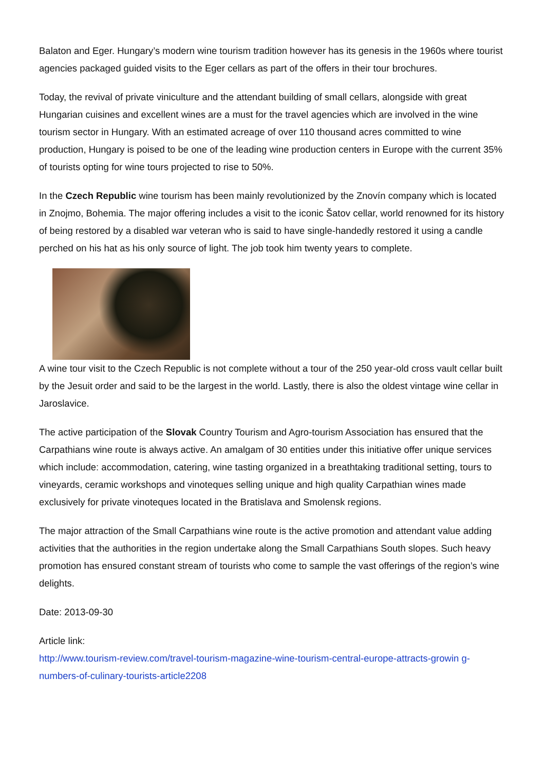Balaton and Eger. Hungary’s modern wine tourism tradition however has its genesis in the 1960s where tourist agencies packaged guided visits to the Eger cellars as part of the offers in their tour brochures.
Today, the revival of private viniculture and the attendant building of small cellars, alongside with great Hungarian cuisines and excellent wines are a must for the travel agencies which are involved in the wine tourism sector in Hungary. With an estimated acreage of over 110 thousand acres committed to wine production, Hungary is poised to be one of the leading wine production centers in Europe with the current 35% of tourists opting for wine tours projected to rise to 50%.
In the Czech Republic wine tourism has been mainly revolutionized by the Znovín company which is located in Znojmo, Bohemia. The major offering includes a visit to the iconic Šatov cellar, world renowned for its history of being restored by a disabled war veteran who is said to have single-handedly restored it using a candle perched on his hat as his only source of light. The job took him twenty years to complete.
A wine tour visit to the Czech Republic is not complete without a tour of the 250 year-old cross vault cellar built by the Jesuit order and said to be the largest in the world. Lastly, there is also the oldest vintage wine cellar in Jaroslavice.
The active participation of the Slovak Country Tourism and Agro-tourism Association has ensured that the Carpathians wine route is always active. An amalgam of 30 entities under this initiative offer unique services which include: accommodation, catering, wine tasting organized in a breathtaking traditional setting, tours to vineyards, ceramic workshops and vinoteques selling unique and high quality Carpathian wines made exclusively for private vinoteques located in the Bratislava and Smolensk regions.
The major attraction of the Small Carpathians wine route is the active promotion and attendant value adding activities that the authorities in the region undertake along the Small Carpathians South slopes. Such heavy promotion has ensured constant stream of tourists who come to sample the vast offerings of the region’s wine delights.
Date: 2013-09-30
Article link:
http://www.tourism-review.com/travel-tourism-magazine-wine-tourism-central-europe-attracts-growin g-numbers-of-culinary-tourists-article2208